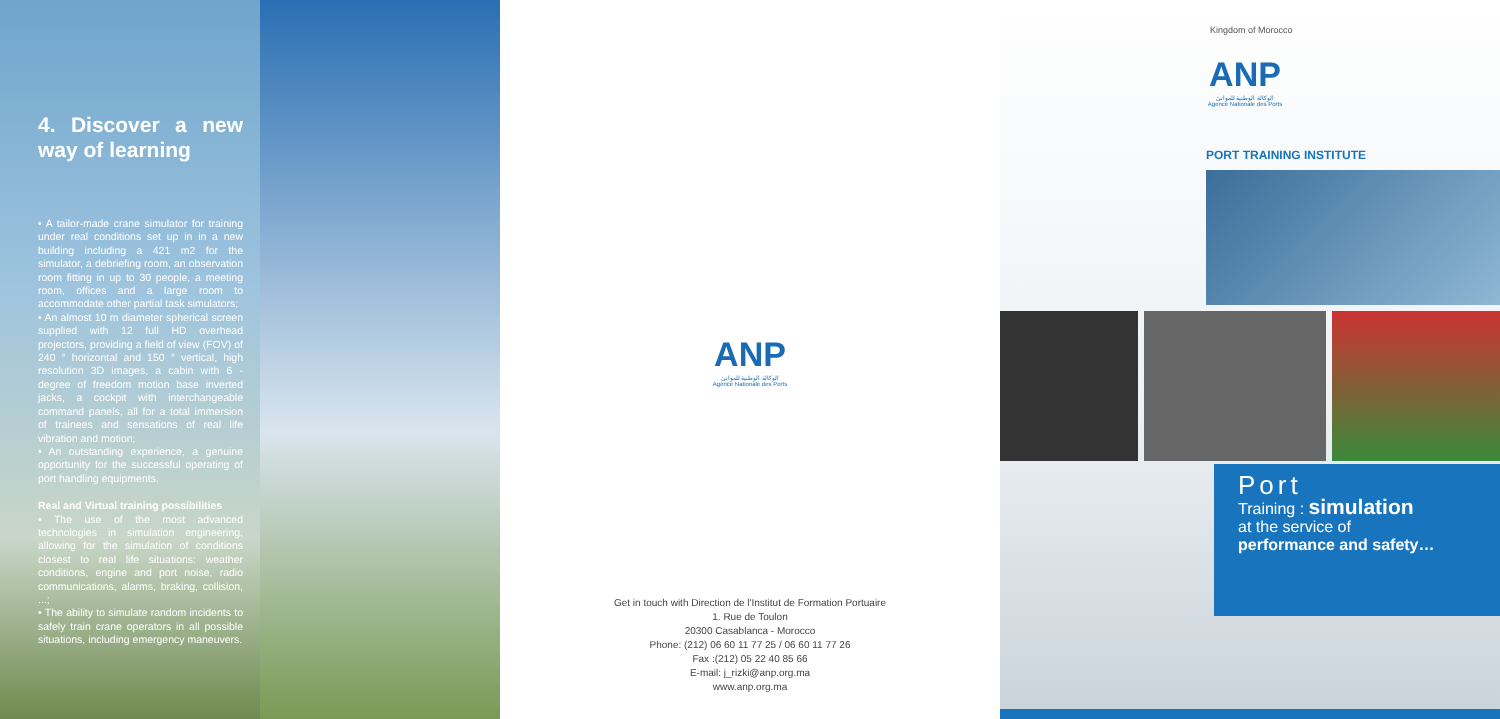4. Discover a new way of learning
• A tailor-made crane simulator for training under real conditions set up in in a new building including a 421 m2 for the simulator, a debriefing room, an observation room fitting in up to 30 people, a meeting room, offices and a large room to accommodate other partial task simulators;
• An almost 10 m diameter spherical screen supplied with 12 full HD overhead projectors, providing a field of view (FOV) of 240 ° horizontal and 150 ° vertical, high resolution 3D images, a cabin with 6 - degree of freedom motion base inverted jacks, a cockpit with interchangeable command panels, all for a total immersion of trainees and sensations of real life vibration and motion;
• An outstanding experience, a genuine opportunity for the successful operating of port handling equipments.
Real and Virtual training possibilities
• The use of the most advanced technologies in simulation engineering, allowing for the simulation of conditions closest to real life situations: weather conditions, engine and port noise, radio communications, alarms, braking, collision, ...;
• The ability to simulate random incidents to safely train crane operators in all possible situations, including emergency maneuvers.
ANP
الوكالة الوطنية للموانئ
Agence Nationale des Ports
Get in touch with Direction de l'Institut de Formation Portuaire
1. Rue de Toulon
20300 Casablanca - Morocco
Phone: (212) 06 60 11 77 25 / 06 60 11 77 26
Fax :(212) 05 22 40 85 66
E-mail: j_rizki@anp.org.ma
www.anp.org.ma
Kingdom of Morocco
ANP
الوكالة الوطنية للموانئ
Agence Nationale des Ports
PORT TRAINING INSTITUTE
Port
Training : simulation
at the service of
performance and safety…